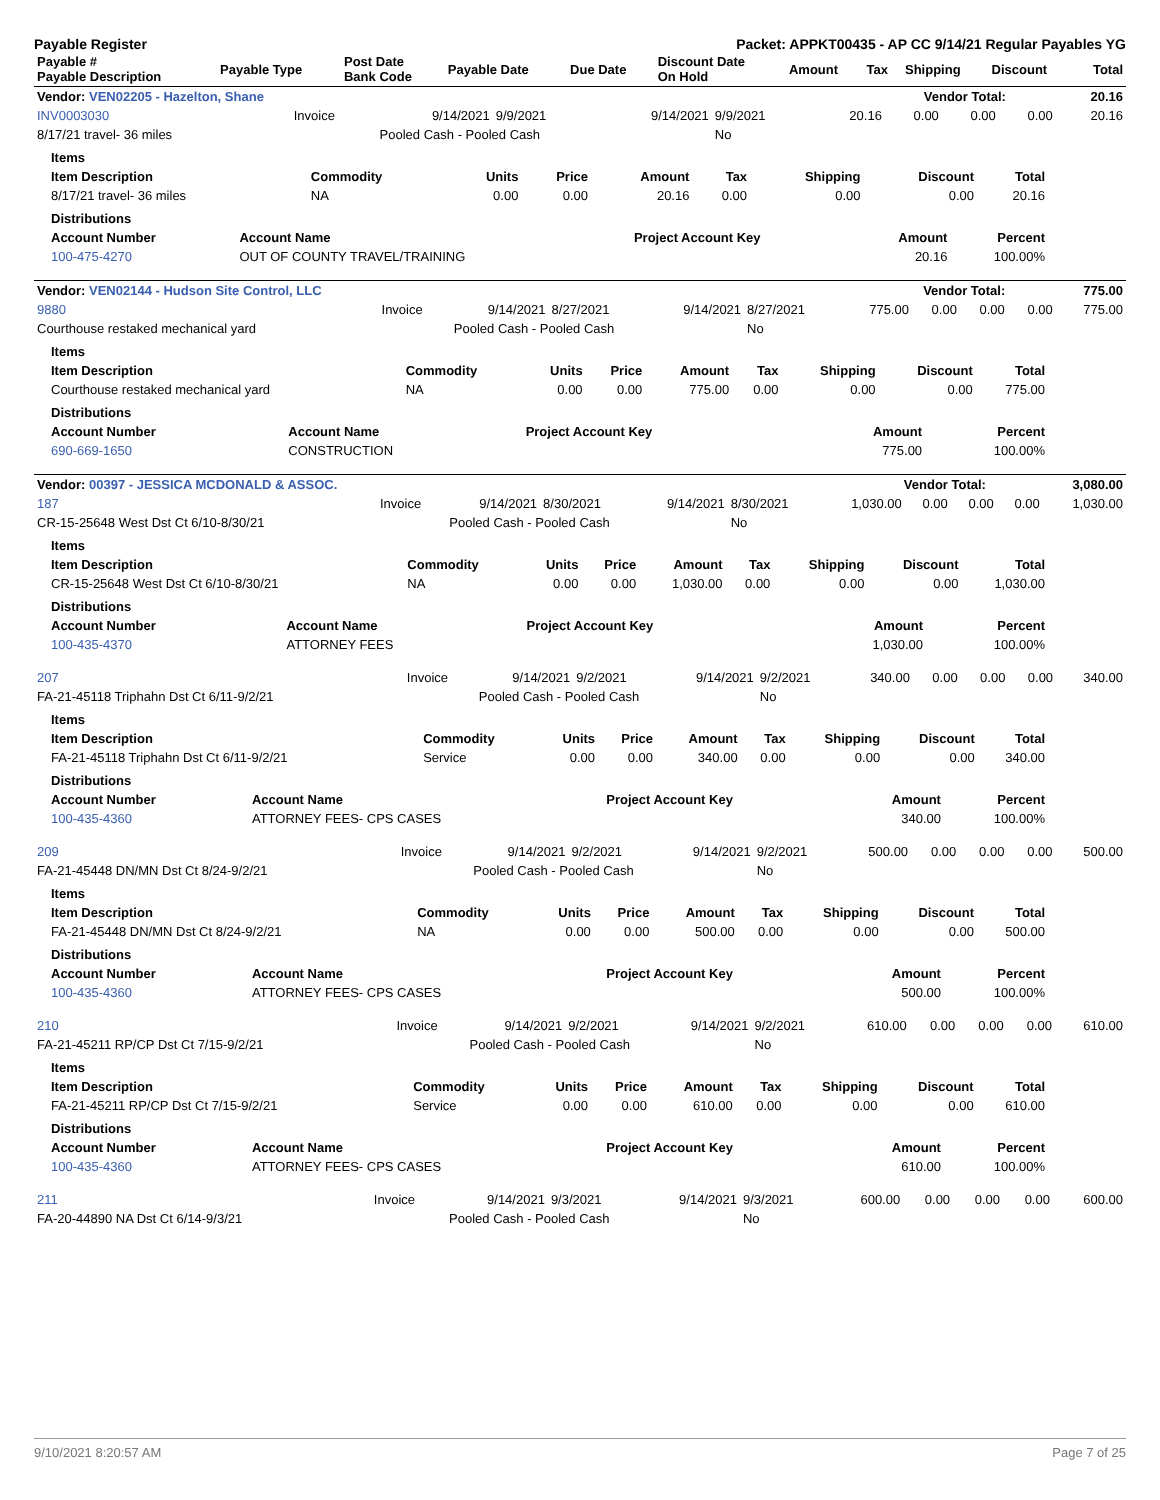Payable Register Packet: APPKT00435 - AP CC 9/14/21 Regular Payables YG
| Payable # Payable Description | Payable Type | Post Date Bank Code | Payable Date | Due Date | Discount Date On Hold | Amount | Tax | Shipping | Discount | Total |
| --- | --- | --- | --- | --- | --- | --- | --- | --- | --- | --- |
| Vendor: VEN02205 - Hazelton, Shane | Vendor Total: | 20.16 |
| --- | --- | --- |
| INV0003030 | Invoice | 9/14/2021 | 9/9/2021 | 9/14/2021 | 9/9/2021 | 20.16 | 0.00 | 0.00 | 0.00 | 20.16 |
| 8/17/21 travel- 36 miles | | Pooled Cash - Pooled Cash | | | No | | | | | |
| Items | | | | | | | | |
| Item Description | Commodity | Units | Price | Amount | Tax | Shipping | Discount | Total |
| 8/17/21 travel- 36 miles | NA | 0.00 | 0.00 | 20.16 | 0.00 | 0.00 | 0.00 | 20.16 |
| Distributions | | | | |
| Account Number | Account Name | Project Account Key | Amount | Percent |
| 100-475-4270 | OUT OF COUNTY TRAVEL/TRAINING | | 20.16 | 100.00% |
| Vendor: VEN02144 - Hudson Site Control, LLC | Vendor Total: | 775.00 |
| --- | --- | --- |
| 9880 | Invoice | 9/14/2021 | 8/27/2021 | 9/14/2021 | 8/27/2021 | 775.00 | 0.00 | 0.00 | 0.00 | 775.00 |
| Courthouse restaked mechanical yard | | Pooled Cash - Pooled Cash | | | No | | | | | |
| Items | | | | | | | | |
| Item Description | Commodity | Units | Price | Amount | Tax | Shipping | Discount | Total |
| Courthouse restaked mechanical yard | NA | 0.00 | 0.00 | 775.00 | 0.00 | 0.00 | 0.00 | 775.00 |
| Distributions | | | | |
| Account Number | Account Name | Project Account Key | Amount | Percent |
| 690-669-1650 | CONSTRUCTION | | 775.00 | 100.00% |
| Vendor: 00397 - JESSICA MCDONALD & ASSOC. | Vendor Total: | 3,080.00 |
| --- | --- | --- |
| 187 | Invoice | 9/14/2021 | 8/30/2021 | 9/14/2021 | 8/30/2021 | 1,030.00 | 0.00 | 0.00 | 0.00 | 1,030.00 |
| CR-15-25648 West Dst Ct 6/10-8/30/21 | | Pooled Cash - Pooled Cash | | | No | | | | | |
| Items | | | | | | | | |
| Item Description | Commodity | Units | Price | Amount | Tax | Shipping | Discount | Total |
| CR-15-25648 West Dst Ct 6/10-8/30/21 | NA | 0.00 | 0.00 | 1,030.00 | 0.00 | 0.00 | 0.00 | 1,030.00 |
| Distributions | | | | |
| Account Number | Account Name | Project Account Key | Amount | Percent |
| 100-435-4370 | ATTORNEY FEES | | 1,030.00 | 100.00% |
| 207 | Invoice | 9/14/2021 | 9/2/2021 | 9/14/2021 | 9/2/2021 | 340.00 | 0.00 | 0.00 | 0.00 | 340.00 |
| FA-21-45118 Triphahn Dst Ct 6/11-9/2/21 | | Pooled Cash - Pooled Cash | | | No | | | | | |
| Items | | | | | | | | |
| Item Description | Commodity | Units | Price | Amount | Tax | Shipping | Discount | Total |
| FA-21-45118 Triphahn Dst Ct 6/11-9/2/21 | Service | 0.00 | 0.00 | 340.00 | 0.00 | 0.00 | 0.00 | 340.00 |
| Distributions | | | | |
| Account Number | Account Name | Project Account Key | Amount | Percent |
| 100-435-4360 | ATTORNEY FEES- CPS CASES | | 340.00 | 100.00% |
| 209 | Invoice | 9/14/2021 | 9/2/2021 | 9/14/2021 | 9/2/2021 | 500.00 | 0.00 | 0.00 | 0.00 | 500.00 |
| FA-21-45448 DN/MN Dst Ct 8/24-9/2/21 | | Pooled Cash - Pooled Cash | | | No | | | | | |
| Items | | | | | | | | |
| Item Description | Commodity | Units | Price | Amount | Tax | Shipping | Discount | Total |
| FA-21-45448 DN/MN Dst Ct 8/24-9/2/21 | NA | 0.00 | 0.00 | 500.00 | 0.00 | 0.00 | 0.00 | 500.00 |
| Distributions | | | | |
| Account Number | Account Name | Project Account Key | Amount | Percent |
| 100-435-4360 | ATTORNEY FEES- CPS CASES | | 500.00 | 100.00% |
| 210 | Invoice | 9/14/2021 | 9/2/2021 | 9/14/2021 | 9/2/2021 | 610.00 | 0.00 | 0.00 | 0.00 | 610.00 |
| FA-21-45211 RP/CP Dst Ct 7/15-9/2/21 | | Pooled Cash - Pooled Cash | | | No | | | | | |
| Items | | | | | | | | |
| Item Description | Commodity | Units | Price | Amount | Tax | Shipping | Discount | Total |
| FA-21-45211 RP/CP Dst Ct 7/15-9/2/21 | Service | 0.00 | 0.00 | 610.00 | 0.00 | 0.00 | 0.00 | 610.00 |
| Distributions | | | | |
| Account Number | Account Name | Project Account Key | Amount | Percent |
| 100-435-4360 | ATTORNEY FEES- CPS CASES | | 610.00 | 100.00% |
| 211 | Invoice | 9/14/2021 | 9/3/2021 | 9/14/2021 | 9/3/2021 | 600.00 | 0.00 | 0.00 | 0.00 | 600.00 |
| FA-20-44890 NA Dst Ct 6/14-9/3/21 | | Pooled Cash - Pooled Cash | | | No | | | | | |
9/10/2021 8:20:57 AM Page 7 of 25